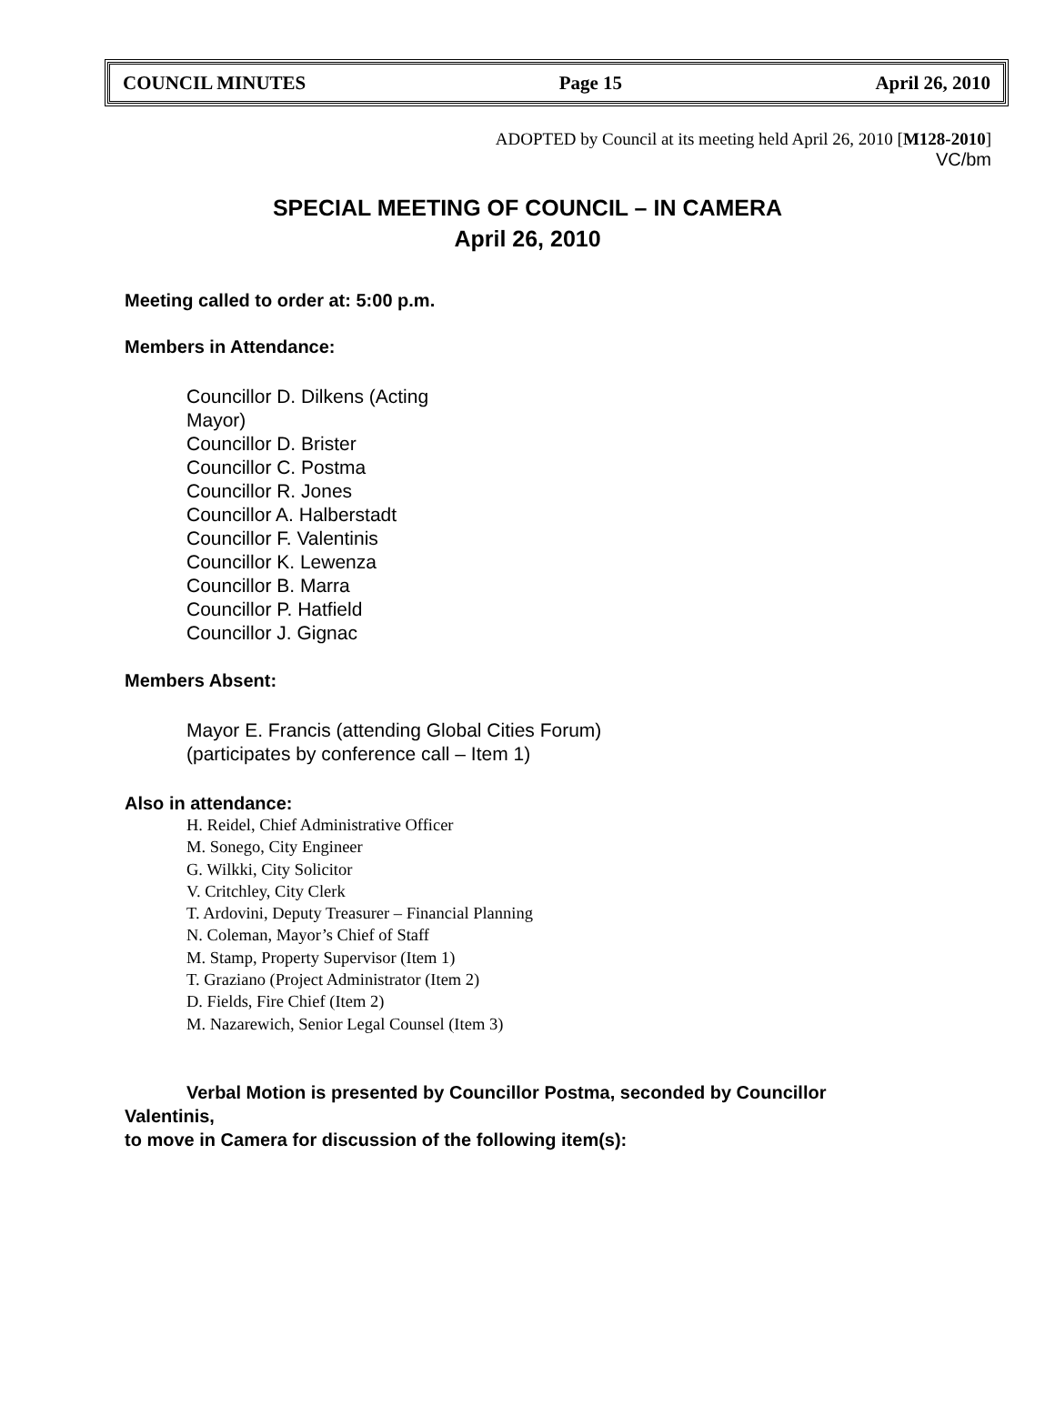COUNCIL MINUTES Page 15 April 26, 2010
ADOPTED by Council at its meeting held April 26, 2010 [M128-2010]
VC/bm
SPECIAL MEETING OF COUNCIL – IN CAMERA
April 26, 2010
Meeting called to order at: 5:00 p.m.
Members in Attendance:
Councillor D. Dilkens (Acting
Mayor)
Councillor D. Brister
Councillor C. Postma
Councillor R. Jones
Councillor A. Halberstadt
Councillor F. Valentinis
Councillor K. Lewenza
Councillor B. Marra
Councillor P. Hatfield
Councillor J. Gignac
Members Absent:
Mayor E. Francis (attending Global Cities Forum)
(participates by conference call – Item 1)
Also in attendance:
H. Reidel, Chief Administrative Officer
M. Sonego, City Engineer
G. Wilkki, City Solicitor
V. Critchley, City Clerk
T. Ardovini, Deputy Treasurer – Financial Planning
N. Coleman, Mayor’s Chief of Staff
M. Stamp, Property Supervisor (Item 1)
T. Graziano (Project Administrator (Item 2)
D. Fields, Fire Chief (Item 2)
M. Nazarewich, Senior Legal Counsel (Item 3)
Verbal Motion is presented by Councillor Postma, seconded by Councillor
Valentinis,
to move in Camera for discussion of the following item(s):